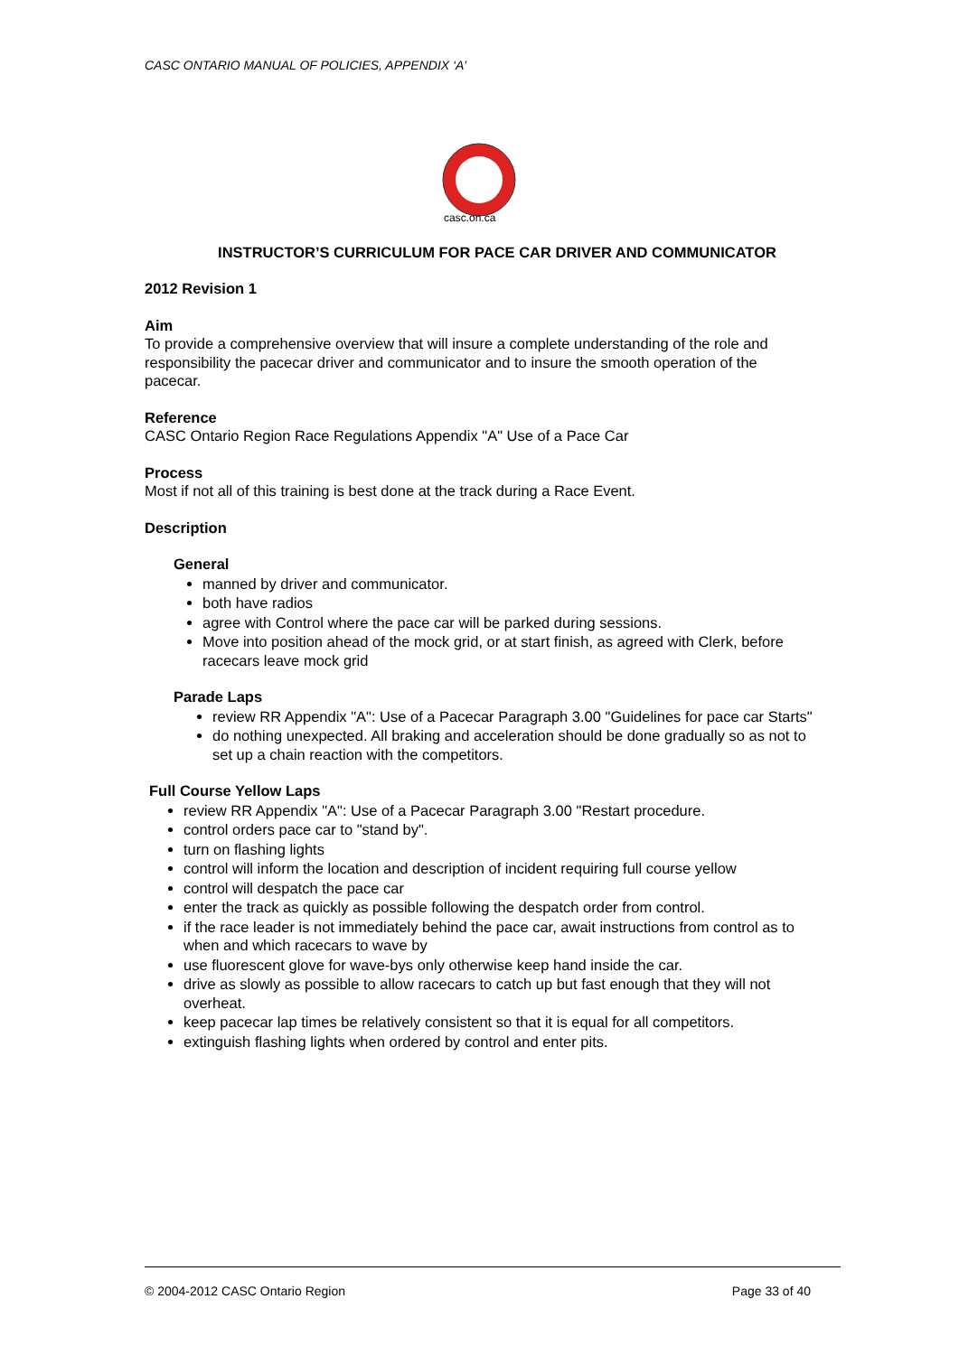CASC ONTARIO MANUAL OF POLICIES, APPENDIX ‘A’
casc.on.ca
INSTRUCTOR’S CURRICULUM FOR PACE CAR DRIVER AND COMMUNICATOR
2012 Revision 1
Aim
To provide a comprehensive overview that will insure a complete understanding of the role and responsibility the pacecar driver and communicator and to insure the smooth operation of the pacecar.
Reference
CASC Ontario Region Race Regulations Appendix "A" Use of a Pace Car
Process
Most if not all of this training is best done at the track during a Race Event.
Description
General
manned by driver and communicator.
both have radios
agree with Control where the pace car will be parked during sessions.
Move into position ahead of the mock grid, or at start finish, as agreed with Clerk, before racecars leave mock grid
Parade Laps
review RR Appendix "A": Use of a Pacecar Paragraph 3.00 "Guidelines for pace car Starts"
do nothing unexpected. All braking and acceleration should be done gradually so as not to set up a chain reaction with the competitors.
Full Course Yellow Laps
review RR Appendix "A": Use of a Pacecar Paragraph 3.00 "Restart procedure.
control orders pace car to "stand by".
turn on flashing lights
control will inform the location and description of incident requiring full course yellow
control will despatch the pace car
enter the track as quickly as possible following the despatch order from control.
if the race leader is not immediately behind the pace car, await instructions from control as to when and which racecars to wave by
use fluorescent glove for wave-bys only otherwise keep hand inside the car.
drive as slowly as possible to allow racecars to catch up but fast enough that they will not overheat.
keep pacecar lap times be relatively consistent so that it is equal for all competitors.
extinguish flashing lights when ordered by control and enter pits.
© 2004-2012 CASC Ontario Region Page 33 of 40